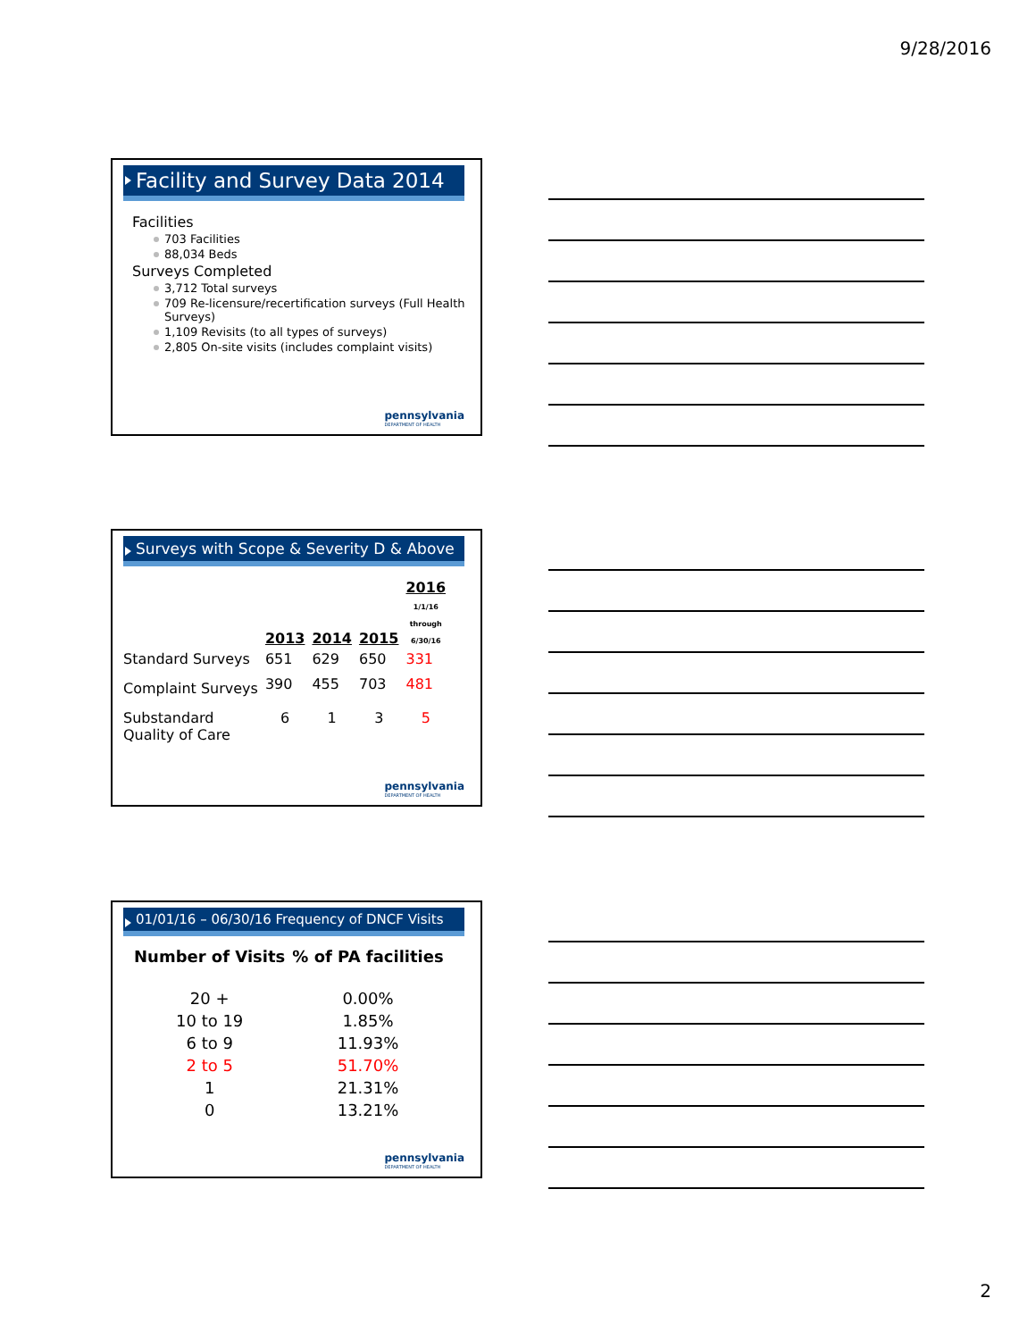9/28/2016
Facility and Survey Data 2014
Facilities
703 Facilities
88,034 Beds
Surveys Completed
3,712 Total surveys
709 Re-licensure/recertification surveys (Full Health Surveys)
1,109 Revisits (to all types of surveys)
2,805 On-site visits (includes complaint visits)
pennsylvania
DEPARTMENT OF HEALTH
Surveys with Scope & Severity D & Above
| | 2013 | 2014 | 2015 | 2016 1/1/16 through 6/30/16 |
| --- | --- | --- | --- | --- |
| Standard Surveys | 651 | 629 | 650 | 331 |
| Complaint Surveys | 390 | 455 | 703 | 481 |
| Substandard Quality of Care | 6 | 1 | 3 | 5 |
pennsylvania
DEPARTMENT OF HEALTH
01/01/16 – 06/30/16 Frequency of DNCF Visits
| Number of Visits | % of PA facilities |
| --- | --- |
| 20 + | 0.00% |
| 10 to 19 | 1.85% |
| 6 to 9 | 11.93% |
| 2 to 5 | 51.70% |
| 1 | 21.31% |
| 0 | 13.21% |
pennsylvania
DEPARTMENT OF HEALTH
2